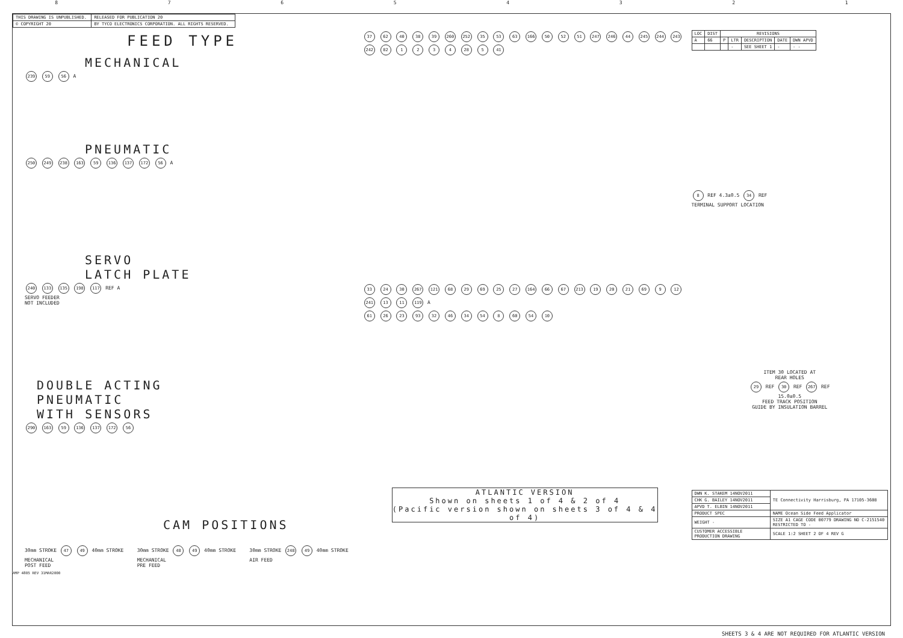87654321
| THIS DRAWING IS UNPUBLISHED. | RELEASED FOR PUBLICATION 20 |
| © COPYRIGHT 20 | BY TYCO ELECTRONICS CORPORATION. ALL RIGHTS RESERVED. |
FEED TYPE
MECHANICAL
239 59 56 A
PNEUMATIC
250 249 238 163 59 136 137 172 56 A
SERVO
LATCH PLATE
240 133 135 198 117 REF A
SERVO FEEDER
NOT INCLUDED
DOUBLE ACTING
PNEUMATIC
WITH SENSORS
290 163 59 136 137 172 56
CAM POSITIONS
30mm STROKE 47 49 40mm STROKE
MECHANICAL
POST FEED
30mm STROKE 48 49 40mm STROKE
MECHANICAL
PRE FEED
30mm STROKE 248 49 40mm STROKE
AIR FEED
37 62 40 38 39 260 252 35 53 63 166 50 52 51 247 246 44 245 244 243 242 82 1 2 3 4 28 5 41
33 24 30 267 121 68 29 69 25 27 164 66 67 213 19 20 21 69 9 12 241 13 11 119 A
61 26 23 93 32 46 34 54 8 60 54 10
ATLANTIC VERSION
Shown on sheets 1 of 4 & 2 of 4
(Pacific version shown on sheets 3 of 4 & 4 of 4)
| LOC | DIST | REVISIONS | | | | |
| --- | --- | --- | --- | --- | --- | --- |
| A | 66 | P | LTR | DESCRIPTION | DATE | DWN APVD |
| | | | - | SEE SHEET 1 | - | - - |
8 REF 4.3±0.5 34 REF
TERMINAL SUPPORT LOCATION
ITEM 30 LOCATED AT
REAR HOLES
29 REF 30 REF 267 REF
15.0±0.5
FEED TRACK POSITION
GUIDE BY INSULATION BARREL
| DWN K. STAKEM 14NOV2011 | TE Connectivity Harrisburg, PA 17105-3608 |
| CHK G. BAILEY 14NOV2011 | |
| APVD T. ELBIN 14NOV2011 | |
| PRODUCT SPEC | NAME Ocean Side Feed Applicator |
| WEIGHT - | SIZE A1 CAGE CODE 00779 DRAWING NO C-2151540 RESTRICTED TO - |
| CUSTOMER ACCESSIBLE PRODUCTION DRAWING | SCALE 1:2 SHEET 2 OF 4 REV G |
AMP 4805 REV 31MAR2000
SHEETS 3 & 4 ARE NOT REQUIRED FOR ATLANTIC VERSION